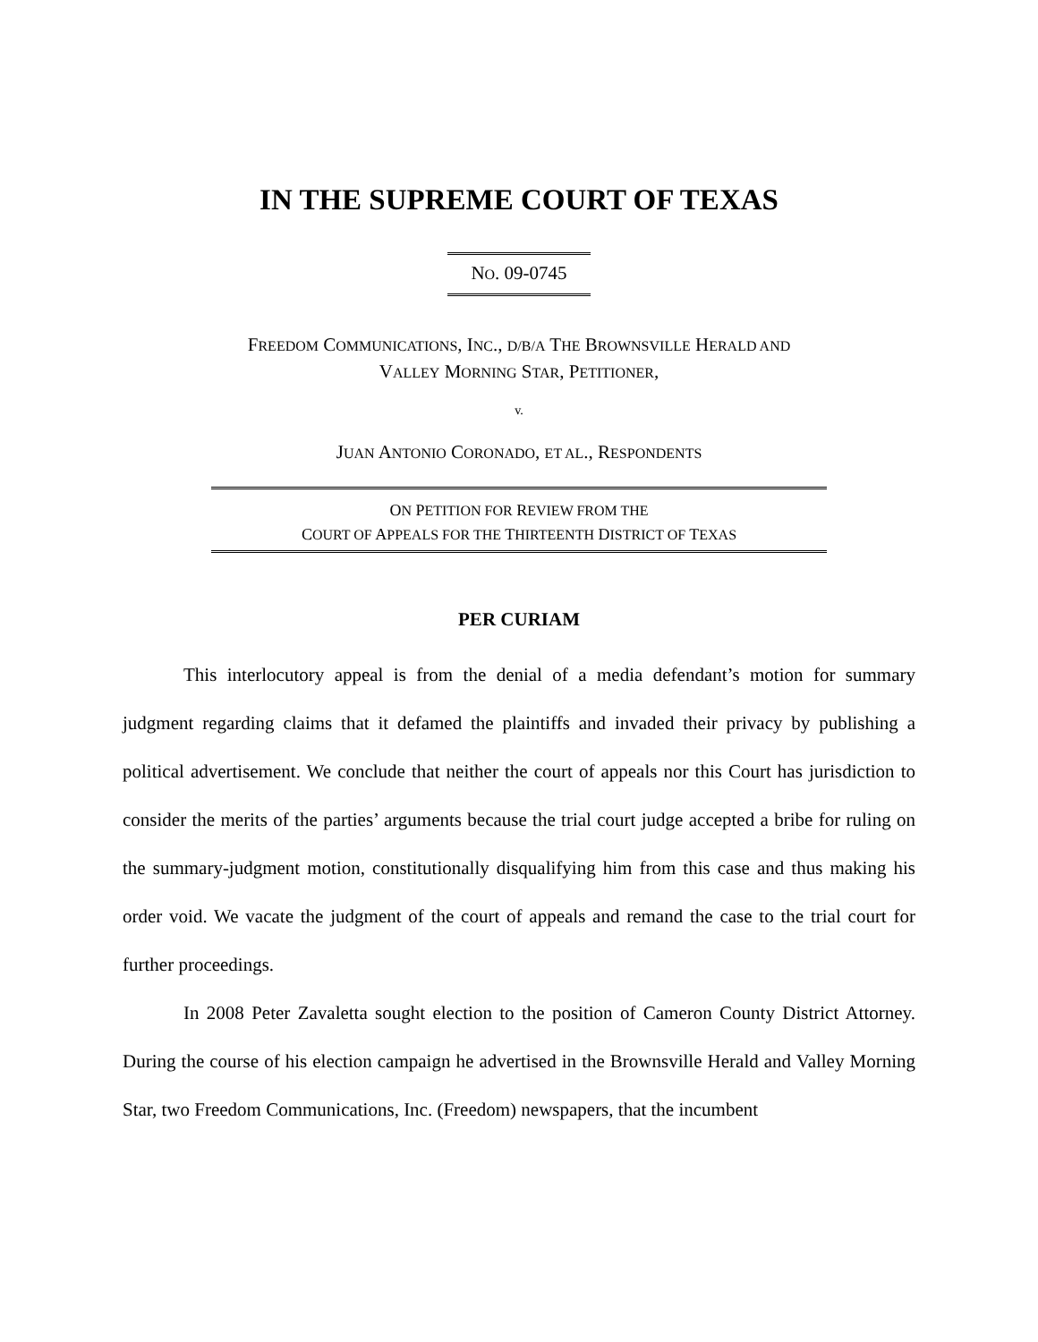IN THE SUPREME COURT OF TEXAS
NO. 09-0745
FREEDOM COMMUNICATIONS, INC., D/B/A THE BROWNSVILLE HERALD AND
VALLEY MORNING STAR, PETITIONER,
v.
JUAN ANTONIO CORONADO, ET AL., RESPONDENTS
ON PETITION FOR REVIEW FROM THE
COURT OF APPEALS FOR THE THIRTEENTH DISTRICT OF TEXAS
PER CURIAM
This interlocutory appeal is from the denial of a media defendant’s motion for summary judgment regarding claims that it defamed the plaintiffs and invaded their privacy by publishing a political advertisement. We conclude that neither the court of appeals nor this Court has jurisdiction to consider the merits of the parties’ arguments because the trial court judge accepted a bribe for ruling on the summary-judgment motion, constitutionally disqualifying him from this case and thus making his order void. We vacate the judgment of the court of appeals and remand the case to the trial court for further proceedings.
In 2008 Peter Zavaletta sought election to the position of Cameron County District Attorney. During the course of his election campaign he advertised in the Brownsville Herald and Valley Morning Star, two Freedom Communications, Inc. (Freedom) newspapers, that the incumbent